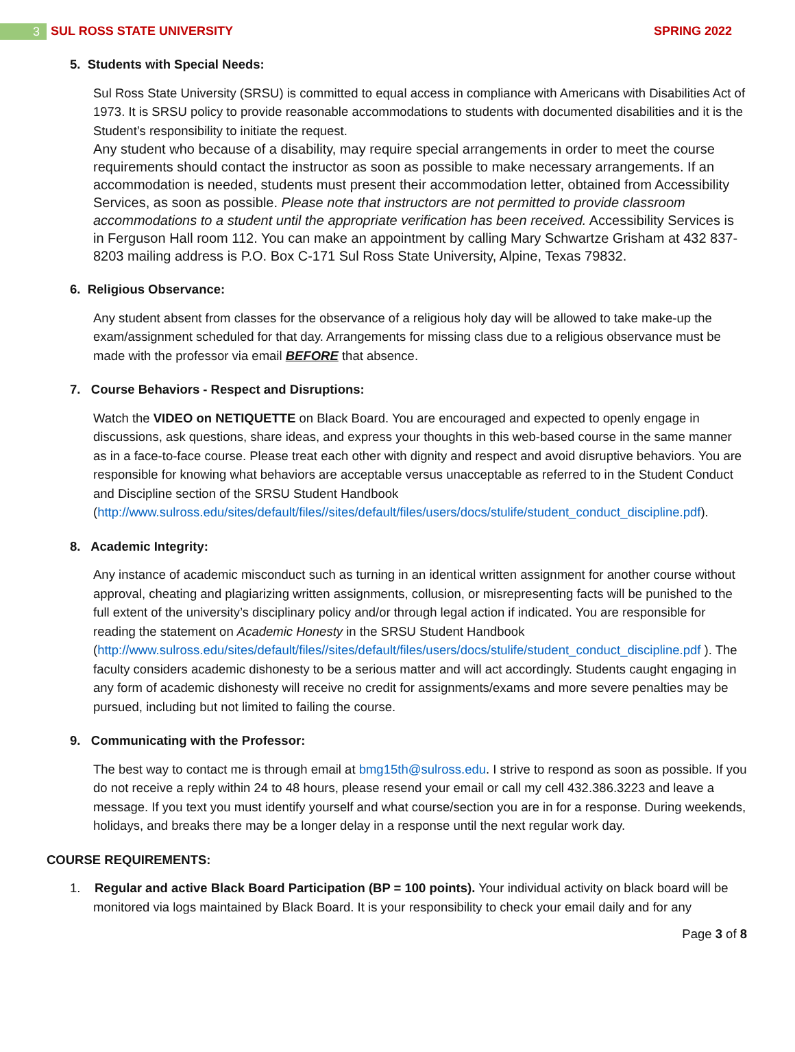3 SUL ROSS STATE UNIVERSITY SPRING 2022
5. Students with Special Needs:
Sul Ross State University (SRSU) is committed to equal access in compliance with Americans with Disabilities Act of 1973. It is SRSU policy to provide reasonable accommodations to students with documented disabilities and it is the Student’s responsibility to initiate the request.
Any student who because of a disability, may require special arrangements in order to meet the course requirements should contact the instructor as soon as possible to make necessary arrangements. If an accommodation is needed, students must present their accommodation letter, obtained from Accessibility Services, as soon as possible. Please note that instructors are not permitted to provide classroom accommodations to a student until the appropriate verification has been received. Accessibility Services is in Ferguson Hall room 112. You can make an appointment by calling Mary Schwartze Grisham at 432 837-8203 mailing address is P.O. Box C-171 Sul Ross State University, Alpine, Texas 79832.
6. Religious Observance:
Any student absent from classes for the observance of a religious holy day will be allowed to take make-up the exam/assignment scheduled for that day. Arrangements for missing class due to a religious observance must be made with the professor via email BEFORE that absence.
7. Course Behaviors - Respect and Disruptions:
Watch the VIDEO on NETIQUETTE on Black Board. You are encouraged and expected to openly engage in discussions, ask questions, share ideas, and express your thoughts in this web-based course in the same manner as in a face-to-face course. Please treat each other with dignity and respect and avoid disruptive behaviors. You are responsible for knowing what behaviors are acceptable versus unacceptable as referred to in the Student Conduct and Discipline section of the SRSU Student Handbook (http://www.sulross.edu/sites/default/files//sites/default/files/users/docs/stulife/student_conduct_discipline.pdf).
8. Academic Integrity:
Any instance of academic misconduct such as turning in an identical written assignment for another course without approval, cheating and plagiarizing written assignments, collusion, or misrepresenting facts will be punished to the full extent of the university’s disciplinary policy and/or through legal action if indicated. You are responsible for reading the statement on Academic Honesty in the SRSU Student Handbook (http://www.sulross.edu/sites/default/files//sites/default/files/users/docs/stulife/student_conduct_discipline.pdf ). The faculty considers academic dishonesty to be a serious matter and will act accordingly. Students caught engaging in any form of academic dishonesty will receive no credit for assignments/exams and more severe penalties may be pursued, including but not limited to failing the course.
9. Communicating with the Professor:
The best way to contact me is through email at bmg15th@sulross.edu. I strive to respond as soon as possible. If you do not receive a reply within 24 to 48 hours, please resend your email or call my cell 432.386.3223 and leave a message. If you text you must identify yourself and what course/section you are in for a response. During weekends, holidays, and breaks there may be a longer delay in a response until the next regular work day.
COURSE REQUIREMENTS:
1. Regular and active Black Board Participation (BP = 100 points). Your individual activity on black board will be monitored via logs maintained by Black Board. It is your responsibility to check your email daily and for any
Page 3 of 8